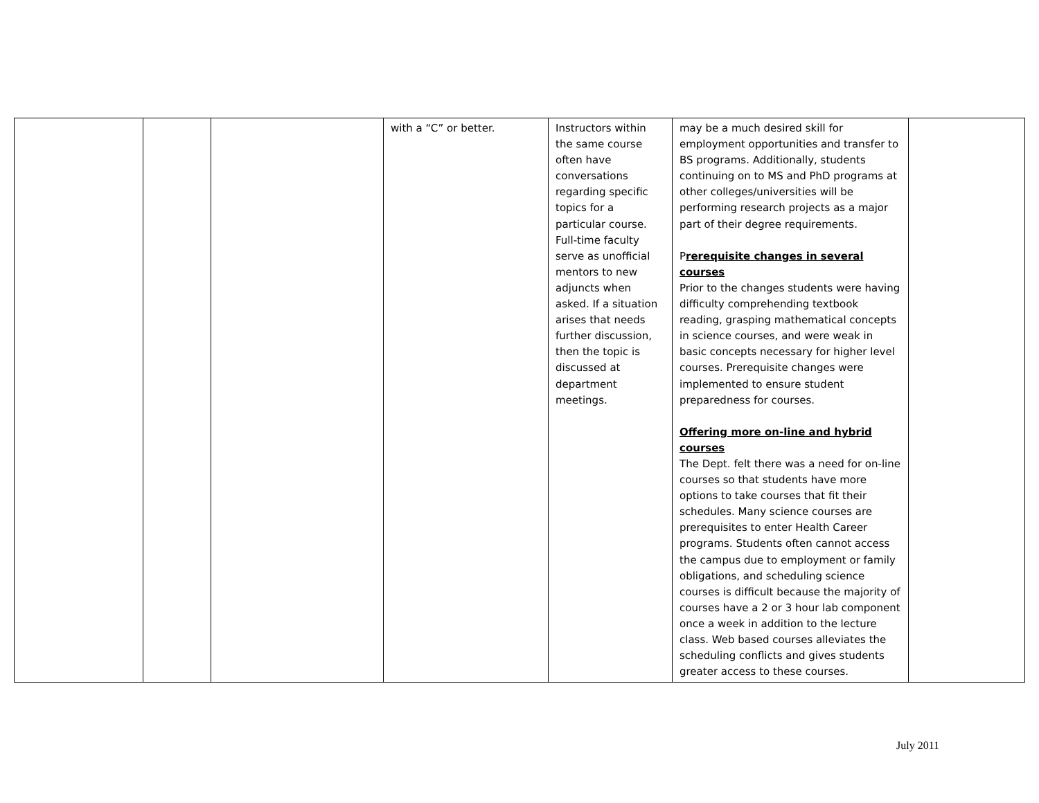| | | | with a “C” or better. | Instructors within the same course often have conversations regarding specific topics for a particular course. Full-time faculty serve as unofficial mentors to new adjuncts when asked. If a situation arises that needs further discussion, then the topic is discussed at department meetings. | may be a much desired skill for employment opportunities and transfer to BS programs. Additionally, students continuing on to MS and PhD programs at other colleges/universities will be performing research projects as a major part of their degree requirements. P rerequisite changes in several courses Prior to the changes students were having difficulty comprehending textbook reading, grasping mathematical concepts in science courses, and were weak in basic concepts necessary for higher level courses. Prerequisite changes were implemented to ensure student preparedness for courses. Offering more on-line and hybrid courses The Dept. felt there was a need for on-line courses so that students have more options to take courses that fit their schedules. Many science courses are prerequisites to enter Health Career programs. Students often cannot access the campus due to employment or family obligations, and scheduling science courses is difficult because the majority of courses have a 2 or 3 hour lab component once a week in addition to the lecture class. Web based courses alleviates the scheduling conflicts and gives students greater access to these courses. | |
July 2011